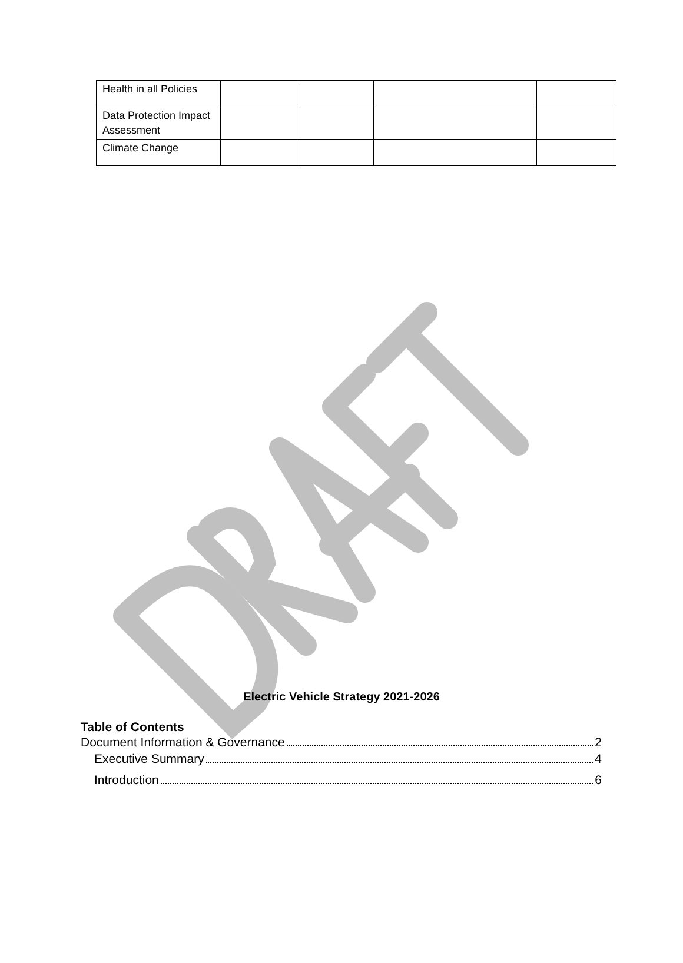| Health in all Policies | | | | |
| Data Protection Impact Assessment | | | | |
| Climate Change | | | | |
Electric Vehicle Strategy 2021-2026
Table of Contents
Document Information & Governance 2
Executive Summary 4
Introduction 6